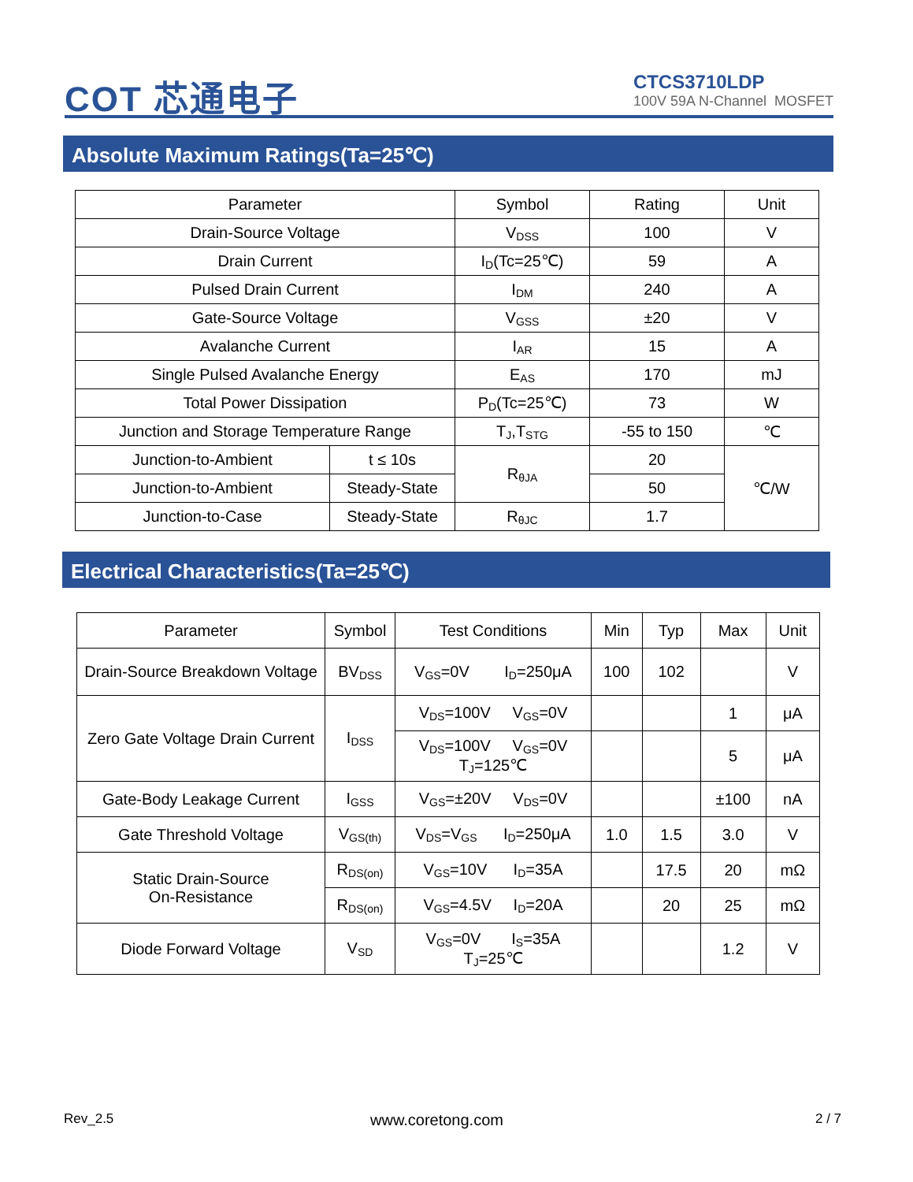COT 芯通电子
CTCS3710LDP
100V 59A N-Channel MOSFET
Absolute Maximum Ratings(Ta=25℃)
| Parameter | | Symbol | Rating | Unit |
| --- | --- | --- | --- | --- |
| Drain-Source Voltage | | V<sub>DSS</sub> | 100 | V |
| Drain Current | | I<sub>D</sub>(Tc=25℃) | 59 | A |
| Pulsed Drain Current | | I<sub>DM</sub> | 240 | A |
| Gate-Source Voltage | | V<sub>GSS</sub> | ±20 | V |
| Avalanche Current | | I<sub>AR</sub> | 15 | A |
| Single Pulsed Avalanche Energy | | E<sub>AS</sub> | 170 | mJ |
| Total Power Dissipation | | P<sub>D</sub>(Tc=25℃) | 73 | W |
| Junction and Storage Temperature Range | | T<sub>J</sub>,T<sub>STG</sub> | -55 to 150 | ℃ |
| Junction-to-Ambient | t ≤ 10s | R<sub>θJA</sub> | 20 | ℃/W |
| Junction-to-Ambient | Steady-State | | 50 | |
| Junction-to-Case | Steady-State | R<sub>θJC</sub> | 1.7 | |
Electrical Characteristics(Ta=25℃)
| Parameter | Symbol | Test Conditions | Min | Typ | Max | Unit |
| --- | --- | --- | --- | --- | --- | --- |
| Drain-Source Breakdown Voltage | BV<sub>DSS</sub> | V<sub>GS</sub>=0V I<sub>D</sub>=250μA | 100 | 102 | | V |
| Zero Gate Voltage Drain Current | I<sub>DSS</sub> | V<sub>DS</sub>=100V V<sub>GS</sub>=0V | | | 1 | μA |
| | | V<sub>DS</sub>=100V V<sub>GS</sub>=0V T<sub>J</sub>=125℃ | | | 5 | μA |
| Gate-Body Leakage Current | I<sub>GSS</sub> | V<sub>GS</sub>=±20V V<sub>DS</sub>=0V | | | ±100 | nA |
| Gate Threshold Voltage | V<sub>GS(th)</sub> | V<sub>DS</sub>=V<sub>GS</sub> I<sub>D</sub>=250μA | 1.0 | 1.5 | 3.0 | V |
| Static Drain-Source On-Resistance | R<sub>DS(on)</sub> | V<sub>GS</sub>=10V I<sub>D</sub>=35A | | 17.5 | 20 | mΩ |
| | R<sub>DS(on)</sub> | V<sub>GS</sub>=4.5V I<sub>D</sub>=20A | | 20 | 25 | mΩ |
| Diode Forward Voltage | V<sub>SD</sub> | V<sub>GS</sub>=0V I<sub>S</sub>=35A T<sub>J</sub>=25℃ | | | 1.2 | V |
Rev_2.5 www.coretong.com 2 / 7